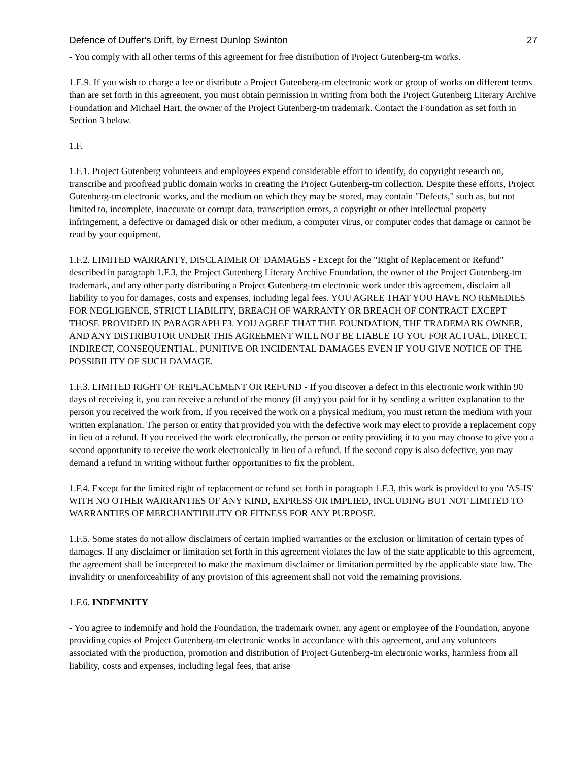Defence of Duffer's Drift, by Ernest Dunlop Swinton 27
- You comply with all other terms of this agreement for free distribution of Project Gutenberg-tm works.
1.E.9. If you wish to charge a fee or distribute a Project Gutenberg-tm electronic work or group of works on different terms than are set forth in this agreement, you must obtain permission in writing from both the Project Gutenberg Literary Archive Foundation and Michael Hart, the owner of the Project Gutenberg-tm trademark. Contact the Foundation as set forth in Section 3 below.
1.F.
1.F.1. Project Gutenberg volunteers and employees expend considerable effort to identify, do copyright research on, transcribe and proofread public domain works in creating the Project Gutenberg-tm collection. Despite these efforts, Project Gutenberg-tm electronic works, and the medium on which they may be stored, may contain "Defects," such as, but not limited to, incomplete, inaccurate or corrupt data, transcription errors, a copyright or other intellectual property infringement, a defective or damaged disk or other medium, a computer virus, or computer codes that damage or cannot be read by your equipment.
1.F.2. LIMITED WARRANTY, DISCLAIMER OF DAMAGES - Except for the "Right of Replacement or Refund" described in paragraph 1.F.3, the Project Gutenberg Literary Archive Foundation, the owner of the Project Gutenberg-tm trademark, and any other party distributing a Project Gutenberg-tm electronic work under this agreement, disclaim all liability to you for damages, costs and expenses, including legal fees. YOU AGREE THAT YOU HAVE NO REMEDIES FOR NEGLIGENCE, STRICT LIABILITY, BREACH OF WARRANTY OR BREACH OF CONTRACT EXCEPT THOSE PROVIDED IN PARAGRAPH F3. YOU AGREE THAT THE FOUNDATION, THE TRADEMARK OWNER, AND ANY DISTRIBUTOR UNDER THIS AGREEMENT WILL NOT BE LIABLE TO YOU FOR ACTUAL, DIRECT, INDIRECT, CONSEQUENTIAL, PUNITIVE OR INCIDENTAL DAMAGES EVEN IF YOU GIVE NOTICE OF THE POSSIBILITY OF SUCH DAMAGE.
1.F.3. LIMITED RIGHT OF REPLACEMENT OR REFUND - If you discover a defect in this electronic work within 90 days of receiving it, you can receive a refund of the money (if any) you paid for it by sending a written explanation to the person you received the work from. If you received the work on a physical medium, you must return the medium with your written explanation. The person or entity that provided you with the defective work may elect to provide a replacement copy in lieu of a refund. If you received the work electronically, the person or entity providing it to you may choose to give you a second opportunity to receive the work electronically in lieu of a refund. If the second copy is also defective, you may demand a refund in writing without further opportunities to fix the problem.
1.F.4. Except for the limited right of replacement or refund set forth in paragraph 1.F.3, this work is provided to you 'AS-IS' WITH NO OTHER WARRANTIES OF ANY KIND, EXPRESS OR IMPLIED, INCLUDING BUT NOT LIMITED TO WARRANTIES OF MERCHANTIBILITY OR FITNESS FOR ANY PURPOSE.
1.F.5. Some states do not allow disclaimers of certain implied warranties or the exclusion or limitation of certain types of damages. If any disclaimer or limitation set forth in this agreement violates the law of the state applicable to this agreement, the agreement shall be interpreted to make the maximum disclaimer or limitation permitted by the applicable state law. The invalidity or unenforceability of any provision of this agreement shall not void the remaining provisions.
1.F.6. INDEMNITY
- You agree to indemnify and hold the Foundation, the trademark owner, any agent or employee of the Foundation, anyone providing copies of Project Gutenberg-tm electronic works in accordance with this agreement, and any volunteers associated with the production, promotion and distribution of Project Gutenberg-tm electronic works, harmless from all liability, costs and expenses, including legal fees, that arise